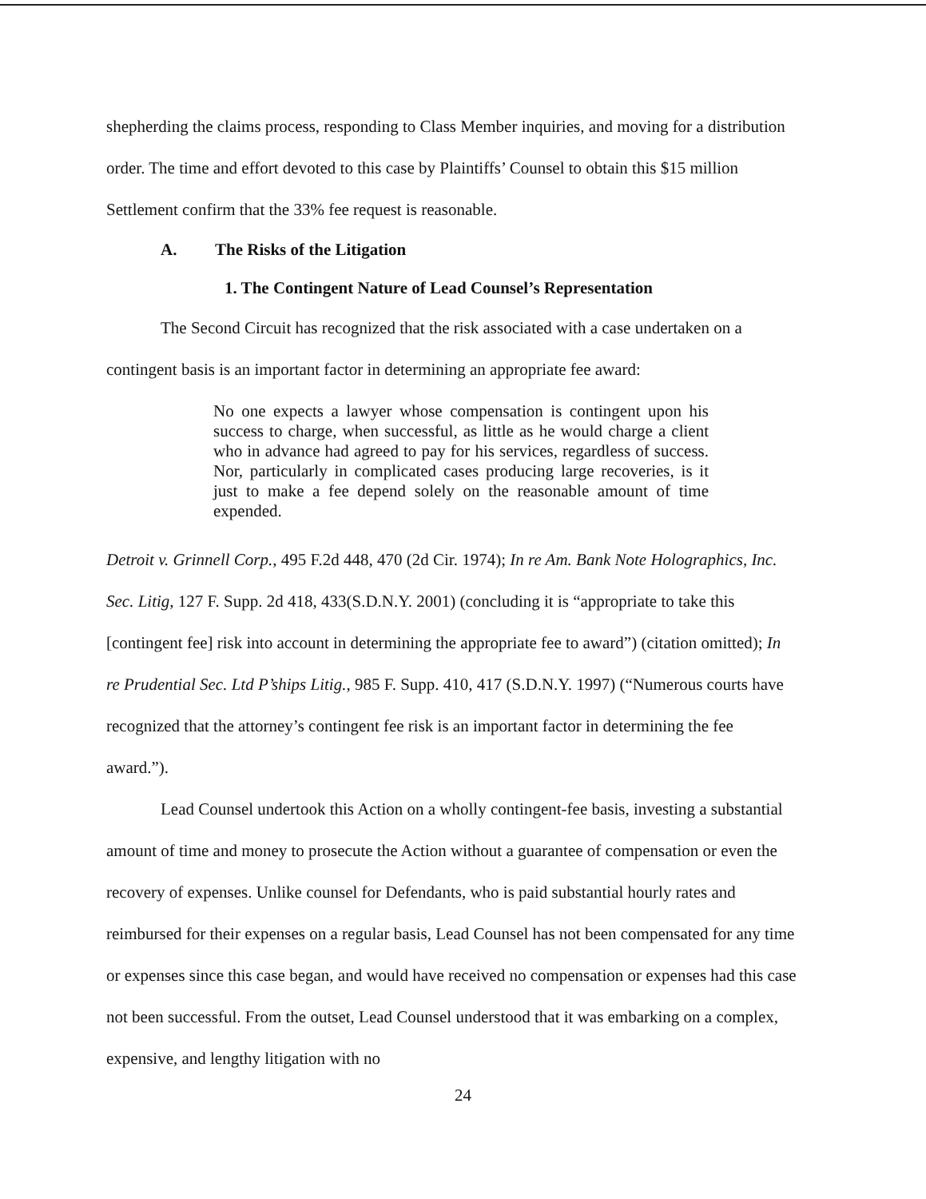shepherding the claims process, responding to Class Member inquiries, and moving for a distribution order. The time and effort devoted to this case by Plaintiffs’ Counsel to obtain this $15 million Settlement confirm that the 33% fee request is reasonable.
A. The Risks of the Litigation
1. The Contingent Nature of Lead Counsel’s Representation
The Second Circuit has recognized that the risk associated with a case undertaken on a contingent basis is an important factor in determining an appropriate fee award:
No one expects a lawyer whose compensation is contingent upon his success to charge, when successful, as little as he would charge a client who in advance had agreed to pay for his services, regardless of success. Nor, particularly in complicated cases producing large recoveries, is it just to make a fee depend solely on the reasonable amount of time expended.
Detroit v. Grinnell Corp., 495 F.2d 448, 470 (2d Cir. 1974); In re Am. Bank Note Holographics, Inc. Sec. Litig, 127 F. Supp. 2d 418, 433(S.D.N.Y. 2001) (concluding it is “appropriate to take this [contingent fee] risk into account in determining the appropriate fee to award”) (citation omitted); In re Prudential Sec. Ltd P’ships Litig., 985 F. Supp. 410, 417 (S.D.N.Y. 1997) (“Numerous courts have recognized that the attorney’s contingent fee risk is an important factor in determining the fee award.”).
Lead Counsel undertook this Action on a wholly contingent-fee basis, investing a substantial amount of time and money to prosecute the Action without a guarantee of compensation or even the recovery of expenses. Unlike counsel for Defendants, who is paid substantial hourly rates and reimbursed for their expenses on a regular basis, Lead Counsel has not been compensated for any time or expenses since this case began, and would have received no compensation or expenses had this case not been successful. From the outset, Lead Counsel understood that it was embarking on a complex, expensive, and lengthy litigation with no
24